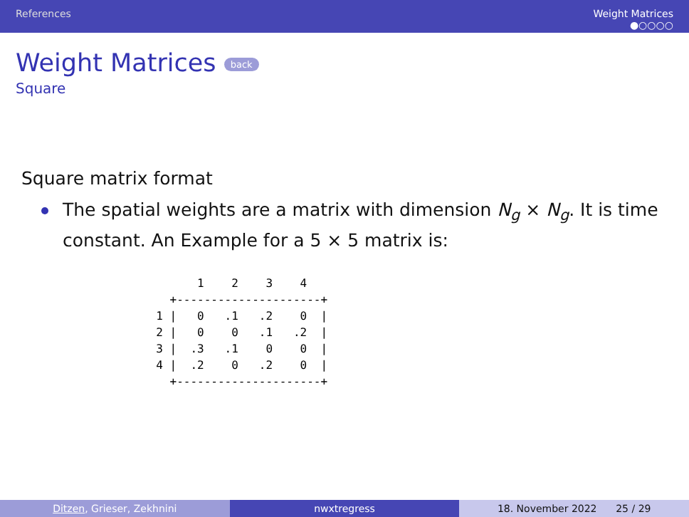References Weight Matrices
●○○○○
Weight Matrices back
Square
Square matrix format
The spatial weights are a matrix with dimension N<sub>g</sub> × N<sub>g</sub>. It is time constant. An Example for a 5 × 5 matrix is:
        1    2    3    4
    +---------------------+
  1 |   0   .1   .2    0  |
  2 |   0    0   .1   .2  |
  3 |  .3   .1    0    0  |
  4 |  .2    0   .2    0  |
    +---------------------+
Ditzen, Grieser, Zekhnini nwxtregress 18. November 2022 25 / 29